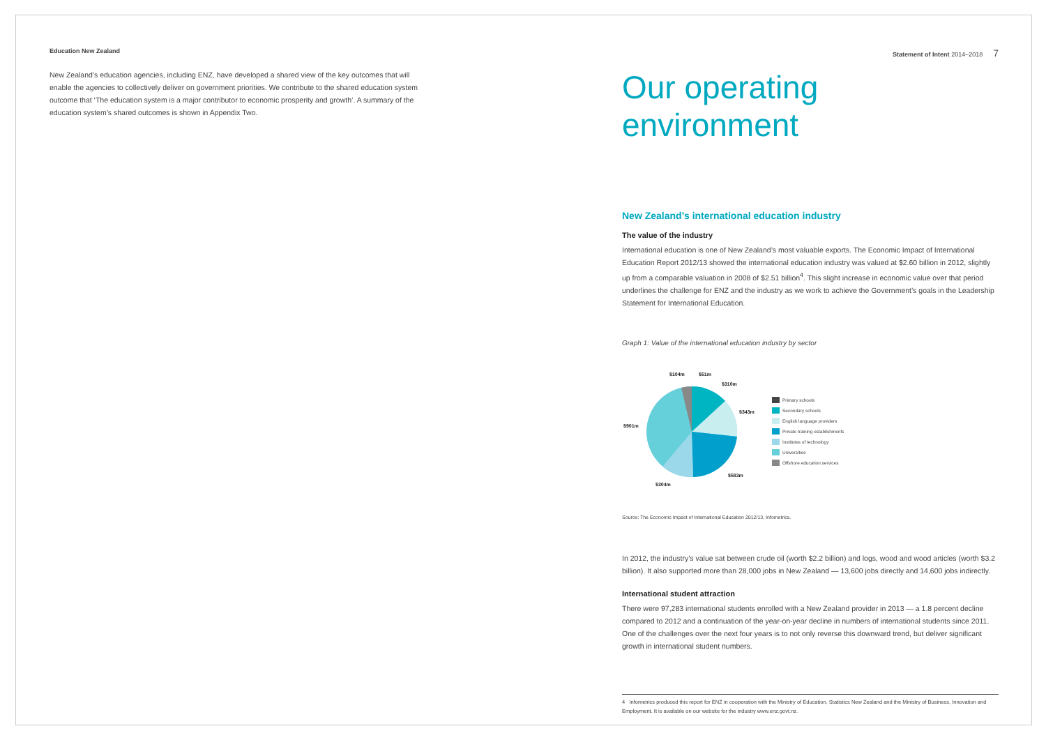Education New Zealand
New Zealand’s education agencies, including ENZ, have developed a shared view of the key outcomes that will enable the agencies to collectively deliver on government priorities. We contribute to the shared education system outcome that ‘The education system is a major contributor to economic prosperity and growth’. A summary of the education system’s shared outcomes is shown in Appendix Two.
Statement of Intent 2014–2018 7
Our operating environment
New Zealand’s international education industry
The value of the industry
International education is one of New Zealand’s most valuable exports. The Economic Impact of International Education Report 2012/13 showed the international education industry was valued at $2.60 billion in 2012, slightly up from a comparable valuation in 2008 of $2.51 billion<sup>4</sup>. This slight increase in economic value over that period underlines the challenge for ENZ and the industry as we work to achieve the Government’s goals in the Leadership Statement for International Education.
Graph 1: Value of the international education industry by sector
$104m
$51m
$310m
$343m
$901m
$583m
$304m
Primary schools
Secondary schools
English language providers
Private training establishments
Institutes of technology
Universities
Offshore education services
Source: The Economic Impact of International Education 2012/13, Infometrics.
In 2012, the industry’s value sat between crude oil (worth $2.2 billion) and logs, wood and wood articles (worth $3.2 billion). It also supported more than 28,000 jobs in New Zealand — 13,600 jobs directly and 14,600 jobs indirectly.
International student attraction
There were 97,283 international students enrolled with a New Zealand provider in 2013 — a 1.8 percent decline compared to 2012 and a continuation of the year-on-year decline in numbers of international students since 2011. One of the challenges over the next four years is to not only reverse this downward trend, but deliver significant growth in international student numbers.
4 Infometrics produced this report for ENZ in cooperation with the Ministry of Education, Statistics New Zealand and the Ministry of Business, Innovation and Employment. It is available on our website for the industry www.enz.govt.nz.